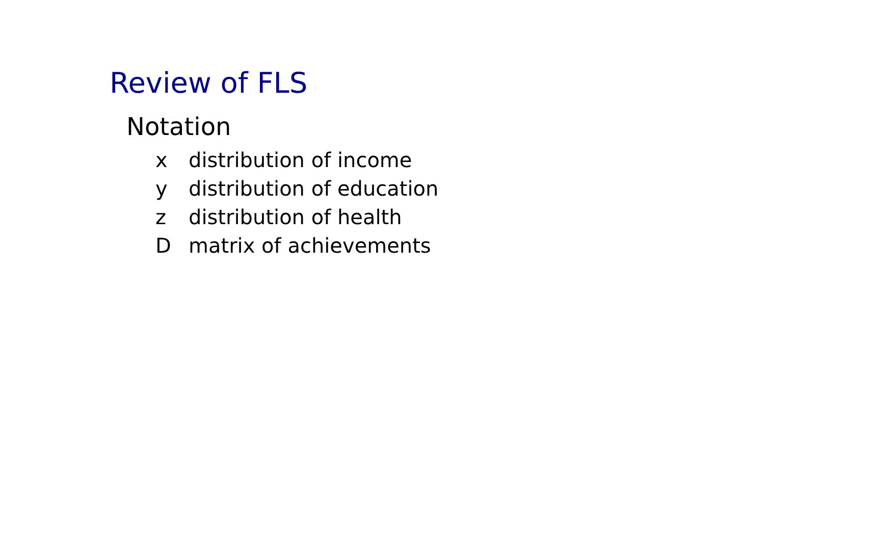Review of FLS
Notation
| x | distribution of income |
| y | distribution of education |
| z | distribution of health |
| D | matrix of achievements |